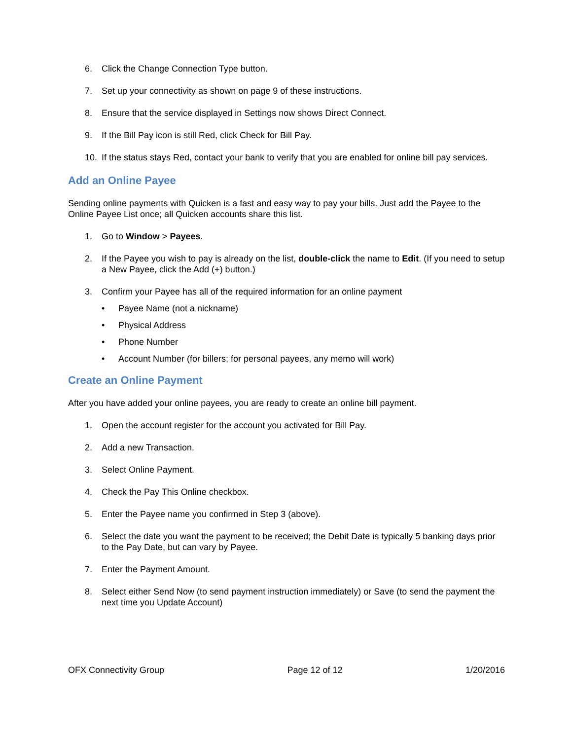6. Click the Change Connection Type button.
7. Set up your connectivity as shown on page 9 of these instructions.
8. Ensure that the service displayed in Settings now shows Direct Connect.
9. If the Bill Pay icon is still Red, click Check for Bill Pay.
10. If the status stays Red, contact your bank to verify that you are enabled for online bill pay services.
Add an Online Payee
Sending online payments with Quicken is a fast and easy way to pay your bills. Just add the Payee to the Online Payee List once; all Quicken accounts share this list.
1. Go to Window > Payees.
2. If the Payee you wish to pay is already on the list, double-click the name to Edit. (If you need to setup a New Payee, click the Add (+) button.)
3. Confirm your Payee has all of the required information for an online payment
• Payee Name (not a nickname)
• Physical Address
• Phone Number
• Account Number (for billers; for personal payees, any memo will work)
Create an Online Payment
After you have added your online payees, you are ready to create an online bill payment.
1. Open the account register for the account you activated for Bill Pay.
2. Add a new Transaction.
3. Select Online Payment.
4. Check the Pay This Online checkbox.
5. Enter the Payee name you confirmed in Step 3 (above).
6. Select the date you want the payment to be received; the Debit Date is typically 5 banking days prior to the Pay Date, but can vary by Payee.
7. Enter the Payment Amount.
8. Select either Send Now (to send payment instruction immediately) or Save (to send the payment the next time you Update Account)
OFX Connectivity Group Page 12 of 12 1/20/2016